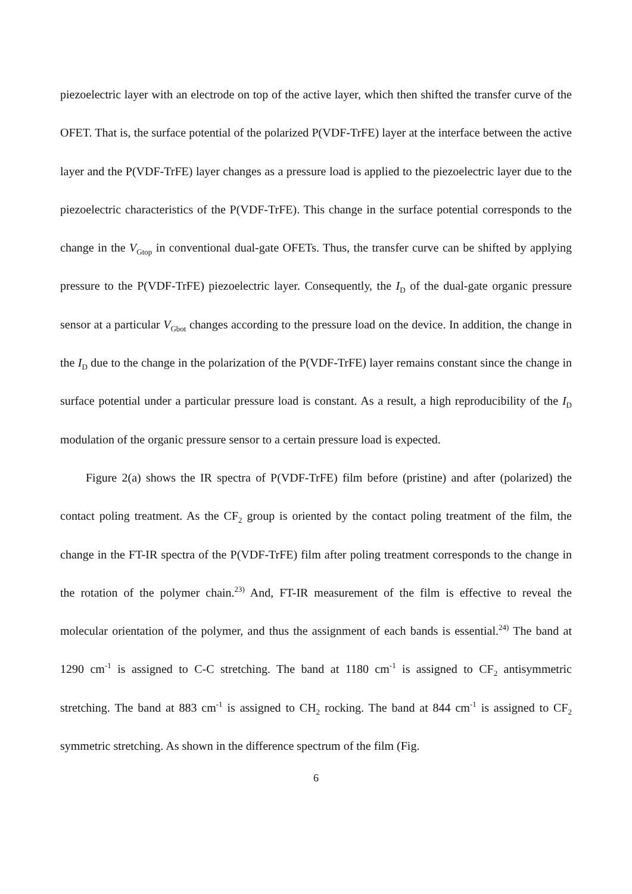piezoelectric layer with an electrode on top of the active layer, which then shifted the transfer curve of the OFET. That is, the surface potential of the polarized P(VDF-TrFE) layer at the interface between the active layer and the P(VDF-TrFE) layer changes as a pressure load is applied to the piezoelectric layer due to the piezoelectric characteristics of the P(VDF-TrFE). This change in the surface potential corresponds to the change in the V<sub>Gtop</sub> in conventional dual-gate OFETs. Thus, the transfer curve can be shifted by applying pressure to the P(VDF-TrFE) piezoelectric layer. Consequently, the I<sub>D</sub> of the dual-gate organic pressure sensor at a particular V<sub>Gbot</sub> changes according to the pressure load on the device. In addition, the change in the I<sub>D</sub> due to the change in the polarization of the P(VDF-TrFE) layer remains constant since the change in surface potential under a particular pressure load is constant. As a result, a high reproducibility of the I<sub>D</sub> modulation of the organic pressure sensor to a certain pressure load is expected.
Figure 2(a) shows the IR spectra of P(VDF-TrFE) film before (pristine) and after (polarized) the contact poling treatment. As the CF<sub>2</sub> group is oriented by the contact poling treatment of the film, the change in the FT-IR spectra of the P(VDF-TrFE) film after poling treatment corresponds to the change in the rotation of the polymer chain.<sup>23)</sup> And, FT-IR measurement of the film is effective to reveal the molecular orientation of the polymer, and thus the assignment of each bands is essential.<sup>24)</sup> The band at 1290 cm<sup>-1</sup> is assigned to C-C stretching. The band at 1180 cm<sup>-1</sup> is assigned to CF<sub>2</sub> antisymmetric stretching. The band at 883 cm<sup>-1</sup> is assigned to CH<sub>2</sub> rocking. The band at 844 cm<sup>-1</sup> is assigned to CF<sub>2</sub> symmetric stretching. As shown in the difference spectrum of the film (Fig.
6